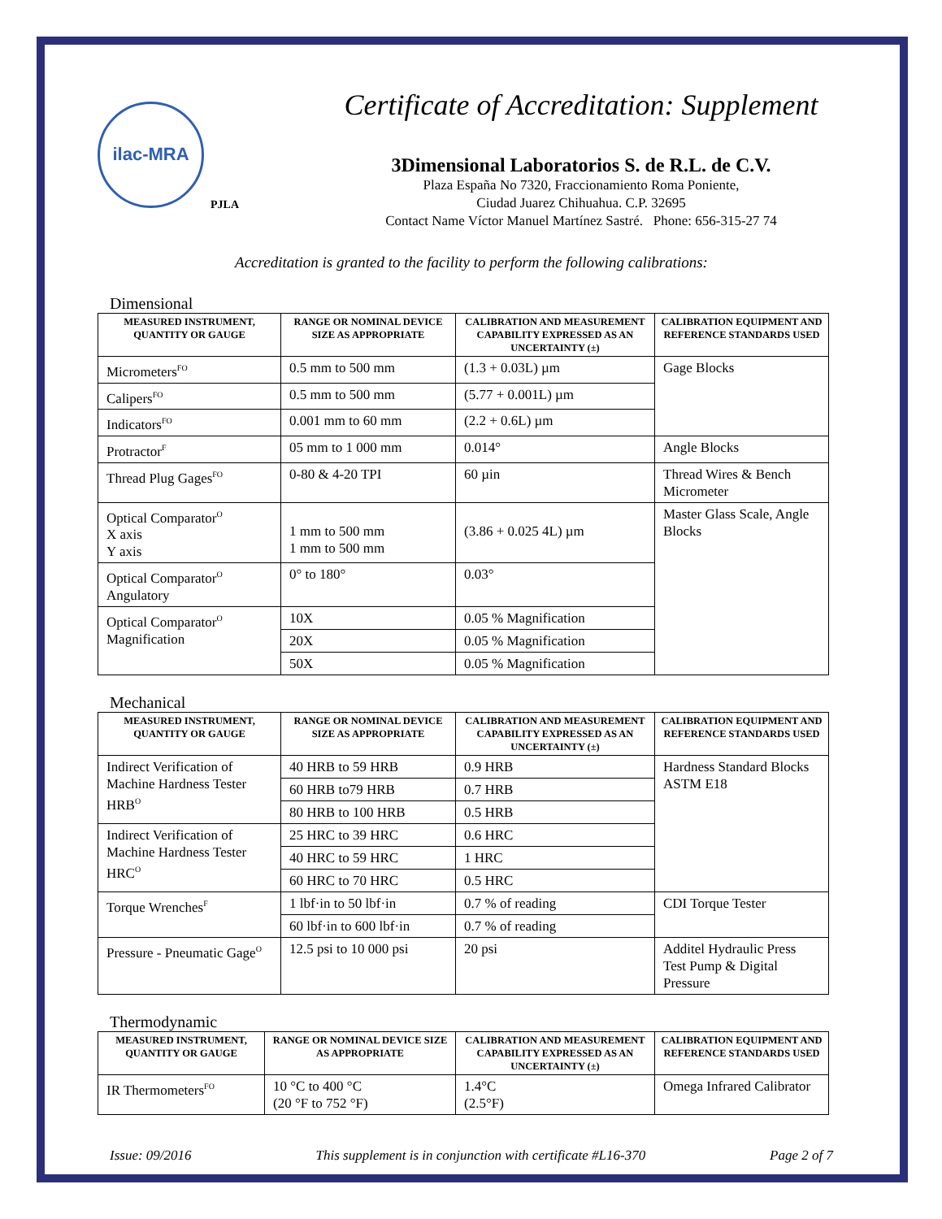ilac-MRA
PJLA
Certificate of Accreditation: Supplement
3Dimensional Laboratorios S. de R.L. de C.V.
Plaza España No 7320, Fraccionamiento Roma Poniente,
Ciudad Juarez Chihuahua. C.P. 32695
Contact Name Víctor Manuel Martínez Sastré. Phone: 656-315-27 74
Accreditation is granted to the facility to perform the following calibrations:
Dimensional
| MEASURED INSTRUMENT, QUANTITY OR GAUGE | RANGE OR NOMINAL DEVICE SIZE AS APPROPRIATE | CALIBRATION AND MEASUREMENT CAPABILITY EXPRESSED AS AN UNCERTAINTY (±) | CALIBRATION EQUIPMENT AND REFERENCE STANDARDS USED |
| --- | --- | --- | --- |
| Micrometers<sup>FO</sup> | 0.5 mm to 500 mm | (1.3 + 0.03L) µm | Gage Blocks |
| Calipers<sup>FO</sup> | 0.5 mm to 500 mm | (5.77 + 0.001L) µm | |
| Indicators<sup>FO</sup> | 0.001 mm to 60 mm | (2.2 + 0.6L) µm | |
| Protractor<sup>F</sup> | 05 mm to 1 000 mm | 0.014° | Angle Blocks |
| Thread Plug Gages<sup>FO</sup> | 0-80 & 4-20 TPI | 60 µin | Thread Wires & Bench Micrometer |
| Optical Comparator<sup>O</sup> X axis Y axis | 1 mm to 500 mm 1 mm to 500 mm | (3.86 + 0.025 4L) µm | Master Glass Scale, Angle Blocks |
| Optical Comparator<sup>O</sup> Angulatory | 0° to 180° | 0.03° | |
| Optical Comparator<sup>O</sup> Magnification | 10X | 0.05 % Magnification | |
| | 20X | 0.05 % Magnification | |
| | 50X | 0.05 % Magnification | |
Mechanical
| MEASURED INSTRUMENT, QUANTITY OR GAUGE | RANGE OR NOMINAL DEVICE SIZE AS APPROPRIATE | CALIBRATION AND MEASUREMENT CAPABILITY EXPRESSED AS AN UNCERTAINTY (±) | CALIBRATION EQUIPMENT AND REFERENCE STANDARDS USED |
| --- | --- | --- | --- |
| Indirect Verification of Machine Hardness Tester HRB<sup>O</sup> | 40 HRB to 59 HRB | 0.9 HRB | Hardness Standard Blocks ASTM E18 |
| | 60 HRB to79 HRB | 0.7 HRB | |
| | 80 HRB to 100 HRB | 0.5 HRB | |
| Indirect Verification of Machine Hardness Tester HRC<sup>O</sup> | 25 HRC to 39 HRC | 0.6 HRC | |
| | 40 HRC to 59 HRC | 1 HRC | |
| | 60 HRC to 70 HRC | 0.5 HRC | |
| Torque Wrenches<sup>F</sup> | 1 lbf·in to 50 lbf·in | 0.7 % of reading | CDI Torque Tester |
| | 60 lbf·in to 600 lbf·in | 0.7 % of reading | |
| Pressure - Pneumatic Gage<sup>O</sup> | 12.5 psi to 10 000 psi | 20 psi | Additel Hydraulic Press Test Pump & Digital Pressure |
Thermodynamic
| MEASURED INSTRUMENT, QUANTITY OR GAUGE | RANGE OR NOMINAL DEVICE SIZE AS APPROPRIATE | CALIBRATION AND MEASUREMENT CAPABILITY EXPRESSED AS AN UNCERTAINTY (±) | CALIBRATION EQUIPMENT AND REFERENCE STANDARDS USED |
| --- | --- | --- | --- |
| IR Thermometers<sup>FO</sup> | 10 °C to 400 °C (20 °F to 752 °F) | 1.4°C (2.5°F) | Omega Infrared Calibrator |
Issue: 09/2016 This supplement is in conjunction with certificate #L16-370 Page 2 of 7